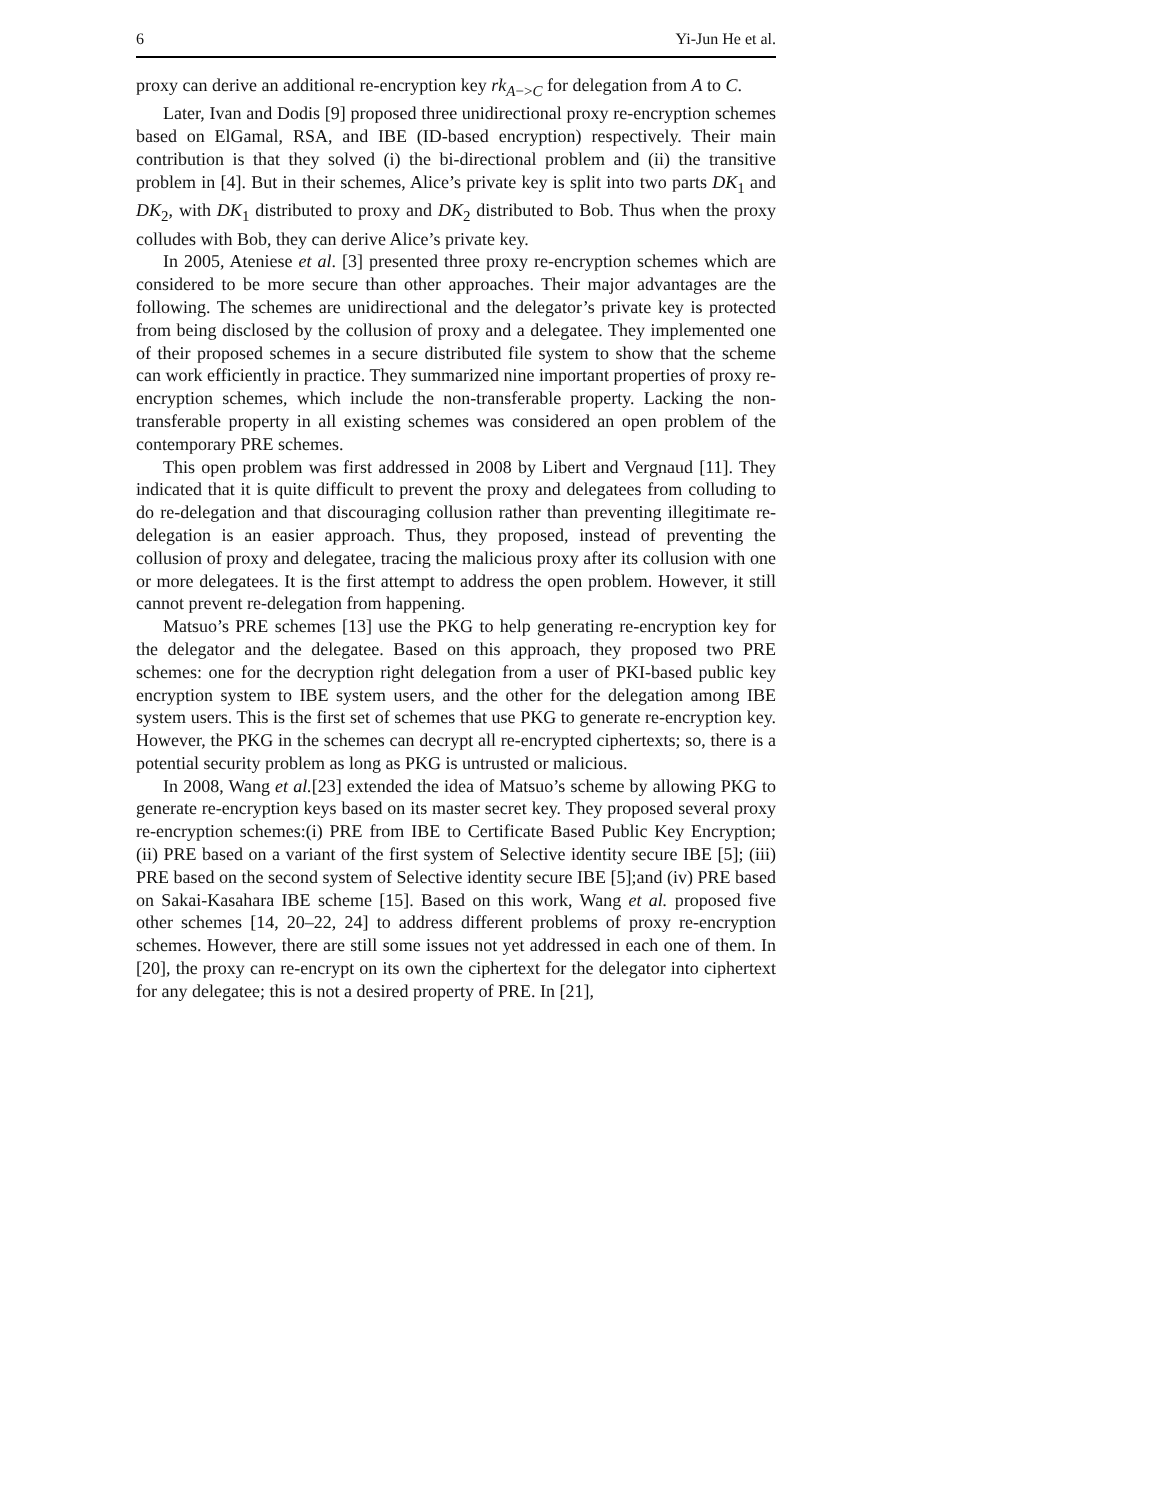6 Yi-Jun He et al.
proxy can derive an additional re-encryption key rk<sub>A−>C</sub> for delegation from A to C.
Later, Ivan and Dodis [9] proposed three unidirectional proxy re-encryption schemes based on ElGamal, RSA, and IBE (ID-based encryption) respectively. Their main contribution is that they solved (i) the bi-directional problem and (ii) the transitive problem in [4]. But in their schemes, Alice’s private key is split into two parts DK<sub>1</sub> and DK<sub>2</sub>, with DK<sub>1</sub> distributed to proxy and DK<sub>2</sub> distributed to Bob. Thus when the proxy colludes with Bob, they can derive Alice’s private key.
In 2005, Ateniese et al. [3] presented three proxy re-encryption schemes which are considered to be more secure than other approaches. Their major advantages are the following. The schemes are unidirectional and the delegator’s private key is protected from being disclosed by the collusion of proxy and a delegatee. They implemented one of their proposed schemes in a secure distributed file system to show that the scheme can work efficiently in practice. They summarized nine important properties of proxy re-encryption schemes, which include the non-transferable property. Lacking the non-transferable property in all existing schemes was considered an open problem of the contemporary PRE schemes.
This open problem was first addressed in 2008 by Libert and Vergnaud [11]. They indicated that it is quite difficult to prevent the proxy and delegatees from colluding to do re-delegation and that discouraging collusion rather than preventing illegitimate re-delegation is an easier approach. Thus, they proposed, instead of preventing the collusion of proxy and delegatee, tracing the malicious proxy after its collusion with one or more delegatees. It is the first attempt to address the open problem. However, it still cannot prevent re-delegation from happening.
Matsuo’s PRE schemes [13] use the PKG to help generating re-encryption key for the delegator and the delegatee. Based on this approach, they proposed two PRE schemes: one for the decryption right delegation from a user of PKI-based public key encryption system to IBE system users, and the other for the delegation among IBE system users. This is the first set of schemes that use PKG to generate re-encryption key. However, the PKG in the schemes can decrypt all re-encrypted ciphertexts; so, there is a potential security problem as long as PKG is untrusted or malicious.
In 2008, Wang et al.[23] extended the idea of Matsuo’s scheme by allowing PKG to generate re-encryption keys based on its master secret key. They proposed several proxy re-encryption schemes:(i) PRE from IBE to Certificate Based Public Key Encryption; (ii) PRE based on a variant of the first system of Selective identity secure IBE [5]; (iii) PRE based on the second system of Selective identity secure IBE [5];and (iv) PRE based on Sakai-Kasahara IBE scheme [15]. Based on this work, Wang et al. proposed five other schemes [14, 20–22, 24] to address different problems of proxy re-encryption schemes. However, there are still some issues not yet addressed in each one of them. In [20], the proxy can re-encrypt on its own the ciphertext for the delegator into ciphertext for any delegatee; this is not a desired property of PRE. In [21],